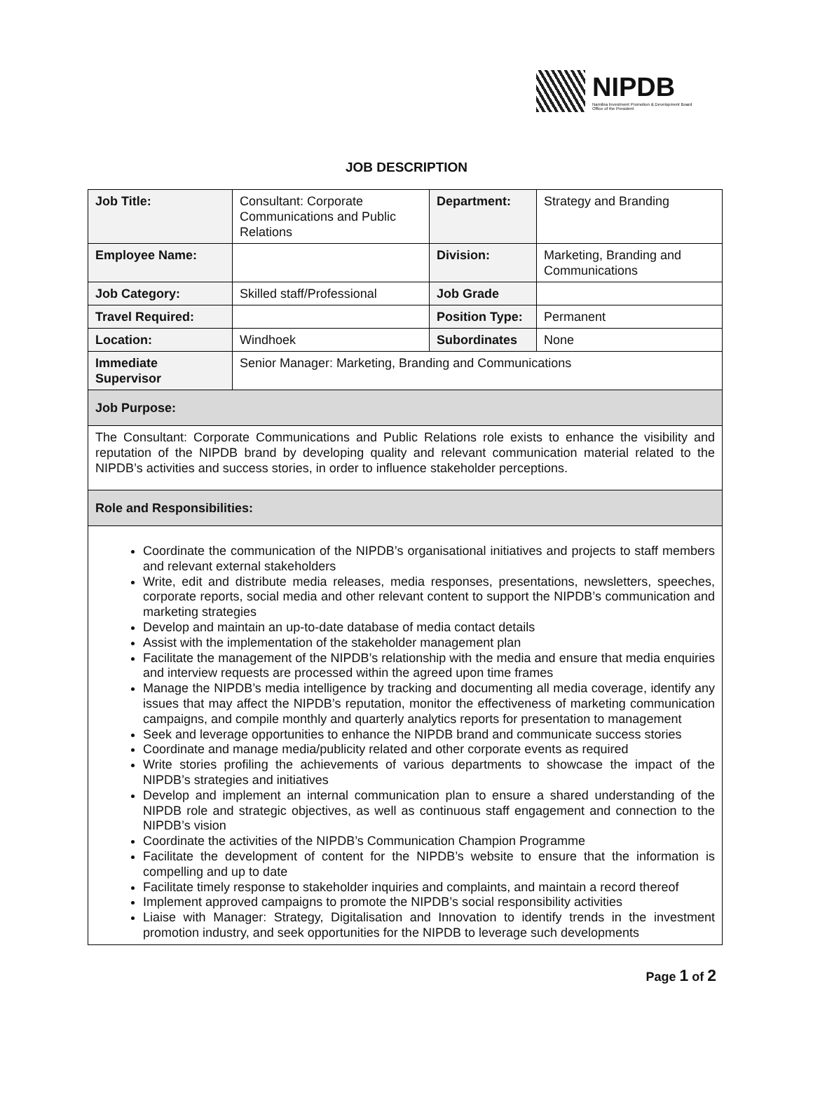NIPDB
Namibia Investment Promotion & Development Board
Office of the President
JOB DESCRIPTION
| Job Title: | Consultant: Corporate Communications and Public Relations | Department: | Strategy and Branding |
| Employee Name: | | Division: | Marketing, Branding and Communications |
| Job Category: | Skilled staff/Professional | Job Grade | |
| Travel Required: | | Position Type: | Permanent |
| Location: | Windhoek | Subordinates | None |
| Immediate Supervisor | Senior Manager: Marketing, Branding and Communications | | |
| Job Purpose: | | | |
| The Consultant: Corporate Communications and Public Relations role exists to enhance the visibility and reputation of the NIPDB brand by developing quality and relevant communication material related to the NIPDB’s activities and success stories, in order to influence stakeholder perceptions. | | | |
| Role and Responsibilities: | | | |
| Coordinate the communication of the NIPDB’s organisational initiatives and projects to staff members and relevant external stakeholders Write, edit and distribute media releases, media responses, presentations, newsletters, speeches, corporate reports, social media and other relevant content to support the NIPDB’s communication and marketing strategies Develop and maintain an up-to-date database of media contact details Assist with the implementation of the stakeholder management plan Facilitate the management of the NIPDB’s relationship with the media and ensure that media enquiries and interview requests are processed within the agreed upon time frames Manage the NIPDB’s media intelligence by tracking and documenting all media coverage, identify any issues that may affect the NIPDB’s reputation, monitor the effectiveness of marketing communication campaigns, and compile monthly and quarterly analytics reports for presentation to management Seek and leverage opportunities to enhance the NIPDB brand and communicate success stories Coordinate and manage media/publicity related and other corporate events as required Write stories profiling the achievements of various departments to showcase the impact of the NIPDB’s strategies and initiatives Develop and implement an internal communication plan to ensure a shared understanding of the NIPDB role and strategic objectives, as well as continuous staff engagement and connection to the NIPDB’s vision Coordinate the activities of the NIPDB’s Communication Champion Programme Facilitate the development of content for the NIPDB’s website to ensure that the information is compelling and up to date Facilitate timely response to stakeholder inquiries and complaints, and maintain a record thereof Implement approved campaigns to promote the NIPDB’s social responsibility activities Liaise with Manager: Strategy, Digitalisation and Innovation to identify trends in the investment promotion industry, and seek opportunities for the NIPDB to leverage such developments | | | |
Page 1 of 2